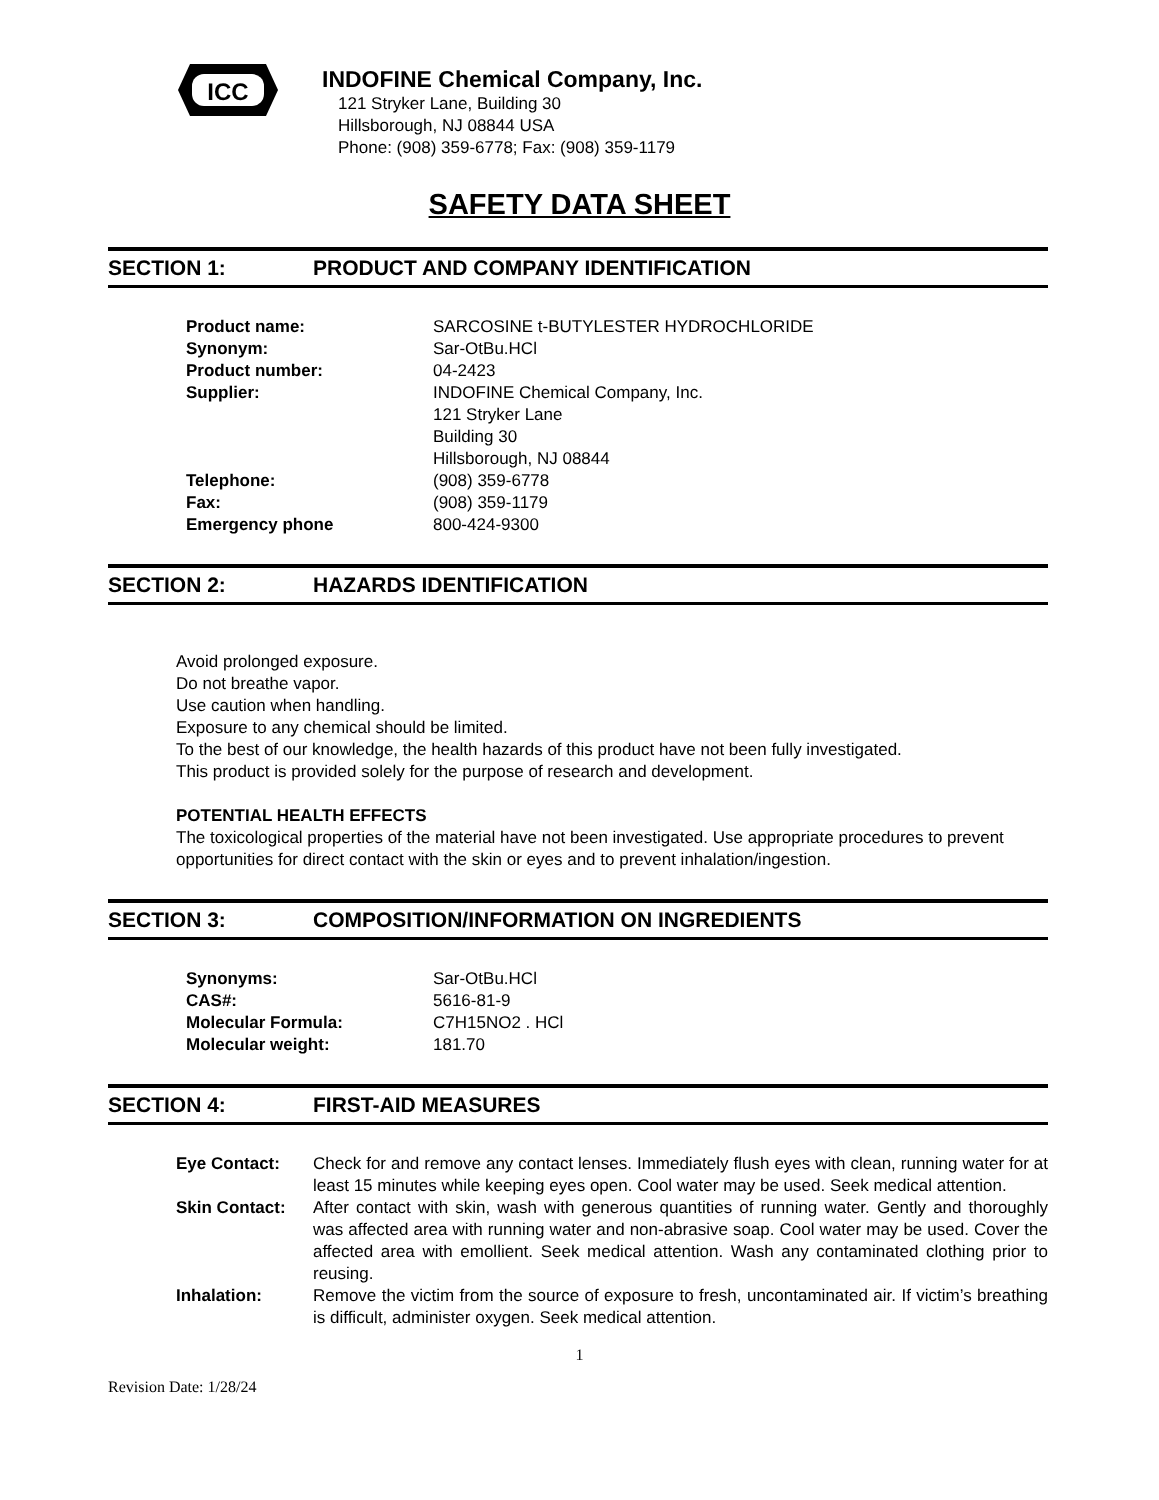ICC
INDOFINE Chemical Company, Inc.
121 Stryker Lane, Building 30
Hillsborough, NJ 08844 USA
Phone: (908) 359-6778; Fax: (908) 359-1179
SAFETY DATA SHEET
SECTION 1: PRODUCT AND COMPANY IDENTIFICATION
| Product name: | SARCOSINE t-BUTYLESTER HYDROCHLORIDE |
| Synonym: | Sar-OtBu.HCl |
| Product number: | 04-2423 |
| Supplier: | INDOFINE Chemical Company, Inc. 121 Stryker Lane Building 30 Hillsborough, NJ 08844 |
| Telephone: | (908) 359-6778 |
| Fax: | (908) 359-1179 |
| Emergency phone | 800-424-9300 |
SECTION 2: HAZARDS IDENTIFICATION
Avoid prolonged exposure.
Do not breathe vapor.
Use caution when handling.
Exposure to any chemical should be limited.
To the best of our knowledge, the health hazards of this product have not been fully investigated.
This product is provided solely for the purpose of research and development.
POTENTIAL HEALTH EFFECTS
The toxicological properties of the material have not been investigated. Use appropriate procedures to prevent opportunities for direct contact with the skin or eyes and to prevent inhalation/ingestion.
SECTION 3: COMPOSITION/INFORMATION ON INGREDIENTS
| Synonyms: | Sar-OtBu.HCl |
| CAS#: | 5616-81-9 |
| Molecular Formula: | C7H15NO2 . HCl |
| Molecular weight: | 181.70 |
SECTION 4: FIRST-AID MEASURES
| Eye Contact: | Check for and remove any contact lenses. Immediately flush eyes with clean, running water for at least 15 minutes while keeping eyes open. Cool water may be used. Seek medical attention. |
| Skin Contact: | After contact with skin, wash with generous quantities of running water. Gently and thoroughly was affected area with running water and non-abrasive soap. Cool water may be used. Cover the affected area with emollient. Seek medical attention. Wash any contaminated clothing prior to reusing. |
| Inhalation: | Remove the victim from the source of exposure to fresh, uncontaminated air. If victim’s breathing is difficult, administer oxygen. Seek medical attention. |
1
Revision Date: 1/28/24